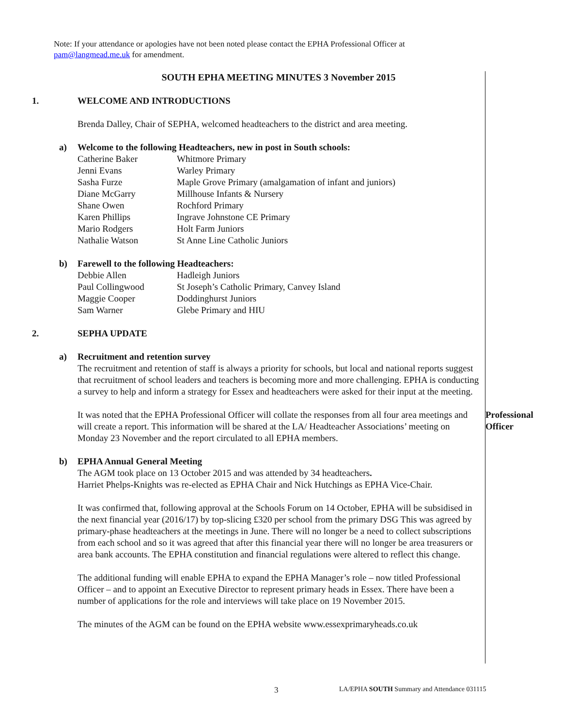Note: If your attendance or apologies have not been noted please contact the EPHA Professional Officer at pam@langmead.me.uk for amendment.
SOUTH EPHA MEETING MINUTES 3 November 2015
1. WELCOME AND INTRODUCTIONS
Brenda Dalley, Chair of SEPHA, welcomed headteachers to the district and area meeting.
a) Welcome to the following Headteachers, new in post in South schools:
| Catherine Baker | Whitmore Primary |
| Jenni Evans | Warley Primary |
| Sasha Furze | Maple Grove Primary (amalgamation of infant and juniors) |
| Diane McGarry | Millhouse Infants & Nursery |
| Shane Owen | Rochford Primary |
| Karen Phillips | Ingrave Johnstone CE Primary |
| Mario Rodgers | Holt Farm Juniors |
| Nathalie Watson | St Anne Line Catholic Juniors |
b) Farewell to the following Headteachers:
| Debbie Allen | Hadleigh Juniors |
| Paul Collingwood | St Joseph’s Catholic Primary, Canvey Island |
| Maggie Cooper | Doddinghurst Juniors |
| Sam Warner | Glebe Primary and HIU |
2. SEPHA UPDATE
a) Recruitment and retention survey
The recruitment and retention of staff is always a priority for schools, but local and national reports suggest that recruitment of school leaders and teachers is becoming more and more challenging. EPHA is conducting a survey to help and inform a strategy for Essex and headteachers were asked for their input at the meeting.
It was noted that the EPHA Professional Officer will collate the responses from all four area meetings and will create a report. This information will be shared at the LA/ Headteacher Associations’ meeting on Monday 23 November and the report circulated to all EPHA members.
Professional Officer
b) EPHA Annual General Meeting
The AGM took place on 13 October 2015 and was attended by 34 headteachers.
Harriet Phelps-Knights was re-elected as EPHA Chair and Nick Hutchings as EPHA Vice-Chair.
It was confirmed that, following approval at the Schools Forum on 14 October, EPHA will be subsidised in the next financial year (2016/17) by top-slicing £320 per school from the primary DSG This was agreed by primary-phase headteachers at the meetings in June. There will no longer be a need to collect subscriptions from each school and so it was agreed that after this financial year there will no longer be area treasurers or area bank accounts. The EPHA constitution and financial regulations were altered to reflect this change.
The additional funding will enable EPHA to expand the EPHA Manager’s role – now titled Professional Officer – and to appoint an Executive Director to represent primary heads in Essex. There have been a number of applications for the role and interviews will take place on 19 November 2015.
The minutes of the AGM can be found on the EPHA website www.essexprimaryheads.co.uk
3
LA/EPHA SOUTH Summary and Attendance 031115